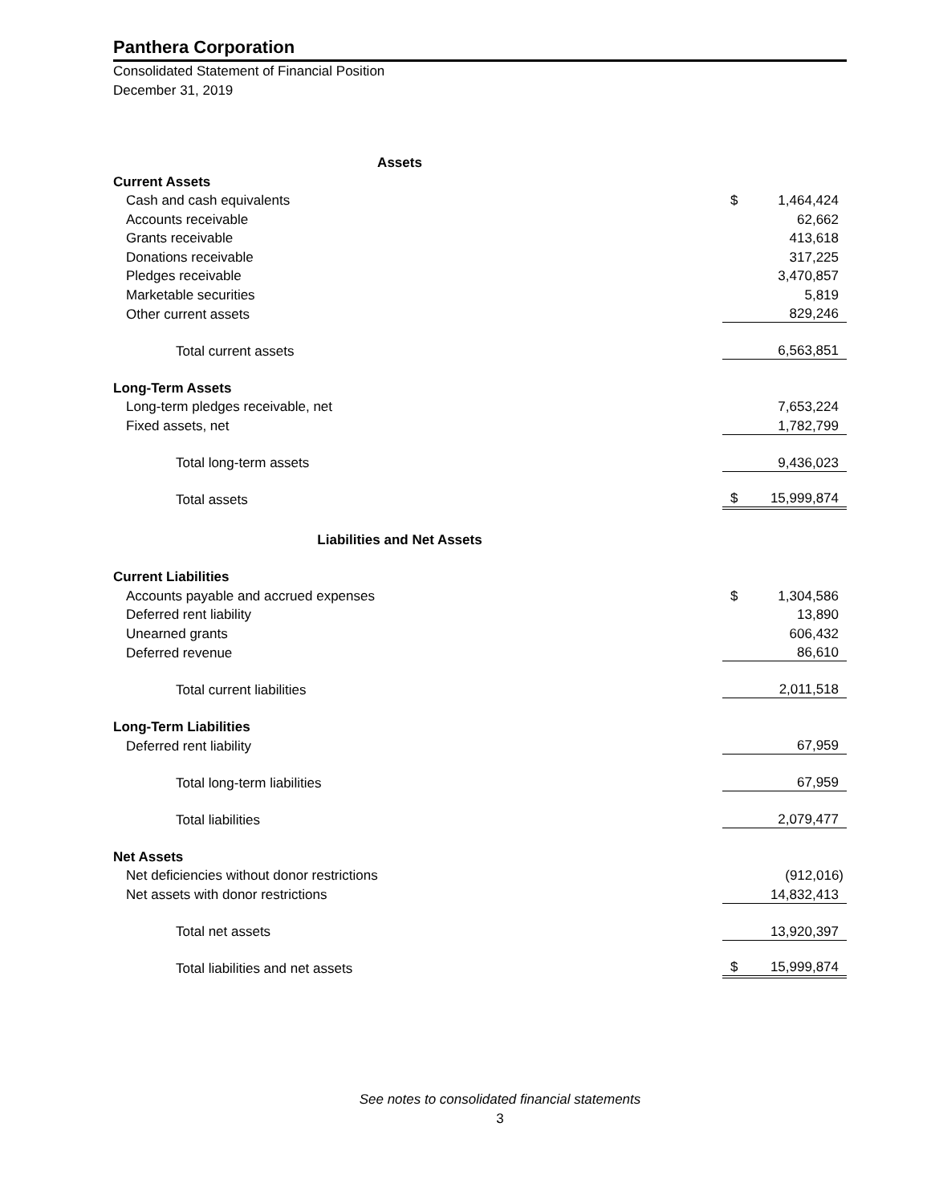Panthera Corporation
Consolidated Statement of Financial Position
December 31, 2019
| Assets | | |
| Current Assets | | |
| Cash and cash equivalents | $ | 1,464,424 |
| Accounts receivable | | 62,662 |
| Grants receivable | | 413,618 |
| Donations receivable | | 317,225 |
| Pledges receivable | | 3,470,857 |
| Marketable securities | | 5,819 |
| Other current assets | | 829,246 |
| Total current assets | | 6,563,851 |
| Long-Term Assets | | |
| Long-term pledges receivable, net | | 7,653,224 |
| Fixed assets, net | | 1,782,799 |
| Total long-term assets | | 9,436,023 |
| Total assets | $ | 15,999,874 |
| Liabilities and Net Assets | | |
| Current Liabilities | | |
| Accounts payable and accrued expenses | $ | 1,304,586 |
| Deferred rent liability | | 13,890 |
| Unearned grants | | 606,432 |
| Deferred revenue | | 86,610 |
| Total current liabilities | | 2,011,518 |
| Long-Term Liabilities | | |
| Deferred rent liability | | 67,959 |
| Total long-term liabilities | | 67,959 |
| Total liabilities | | 2,079,477 |
| Net Assets | | |
| Net deficiencies without donor restrictions | | (912,016) |
| Net assets with donor restrictions | | 14,832,413 |
| Total net assets | | 13,920,397 |
| Total liabilities and net assets | $ | 15,999,874 |
See notes to consolidated financial statements
3